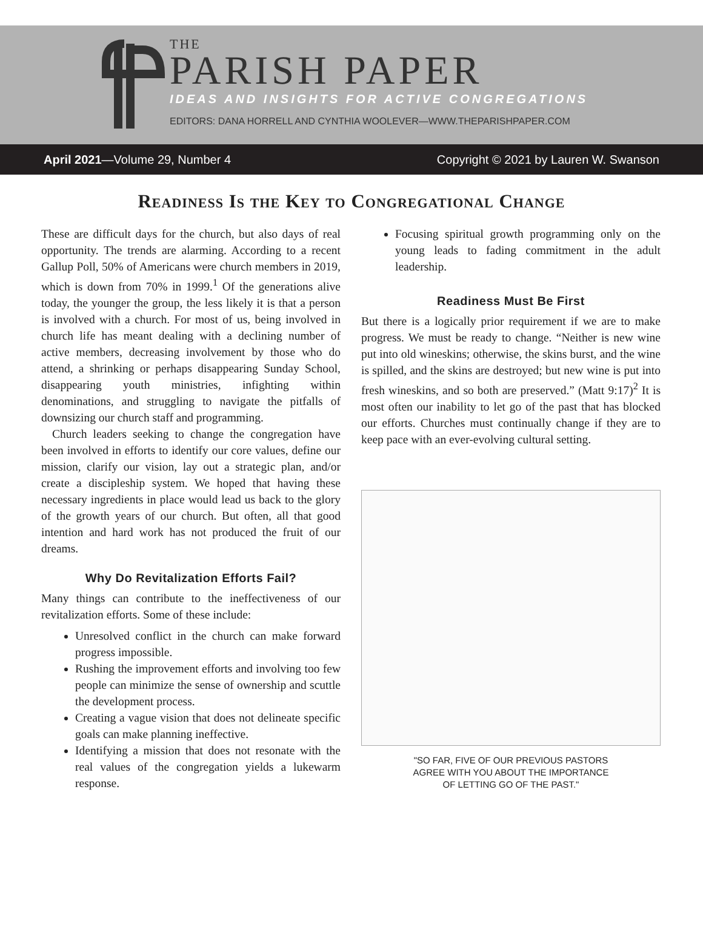THE
PARISH PAPER
IDEAS AND INSIGHTS FOR ACTIVE CONGREGATIONS
EDITORS: DANA HORRELL AND CYNTHIA WOOLEVER—WWW.THEPARISHPAPER.COM
April 2021—Volume 29, Number 4 Copyright © 2021 by Lauren W. Swanson
Readiness Is the Key to Congregational Change
These are difficult days for the church, but also days of real opportunity. The trends are alarming. According to a recent Gallup Poll, 50% of Americans were church members in 2019, which is down from 70% in 1999.<sup>1</sup> Of the generations alive today, the younger the group, the less likely it is that a person is involved with a church. For most of us, being involved in church life has meant dealing with a declining number of active members, decreasing involvement by those who do attend, a shrinking or perhaps disappearing Sunday School, disappearing youth ministries, infighting within denominations, and struggling to navigate the pitfalls of downsizing our church staff and programming.
Church leaders seeking to change the congregation have been involved in efforts to identify our core values, define our mission, clarify our vision, lay out a strategic plan, and/or create a discipleship system. We hoped that having these necessary ingredients in place would lead us back to the glory of the growth years of our church. But often, all that good intention and hard work has not produced the fruit of our dreams.
Why Do Revitalization Efforts Fail?
Many things can contribute to the ineffectiveness of our revitalization efforts. Some of these include:
Unresolved conflict in the church can make forward progress impossible.
Rushing the improvement efforts and involving too few people can minimize the sense of ownership and scuttle the development process.
Creating a vague vision that does not delineate specific goals can make planning ineffective.
Identifying a mission that does not resonate with the real values of the congregation yields a lukewarm response.
Focusing spiritual growth programming only on the young leads to fading commitment in the adult leadership.
Readiness Must Be First
But there is a logically prior requirement if we are to make progress. We must be ready to change. “Neither is new wine put into old wineskins; otherwise, the skins burst, and the wine is spilled, and the skins are destroyed; but new wine is put into fresh wineskins, and so both are preserved.” (Matt 9:17)<sup>2</sup> It is most often our inability to let go of the past that has blocked our efforts. Churches must continually change if they are to keep pace with an ever-evolving cultural setting.
"SO FAR, FIVE OF OUR PREVIOUS PASTORS
AGREE WITH YOU ABOUT THE IMPORTANCE
OF LETTING GO OF THE PAST."